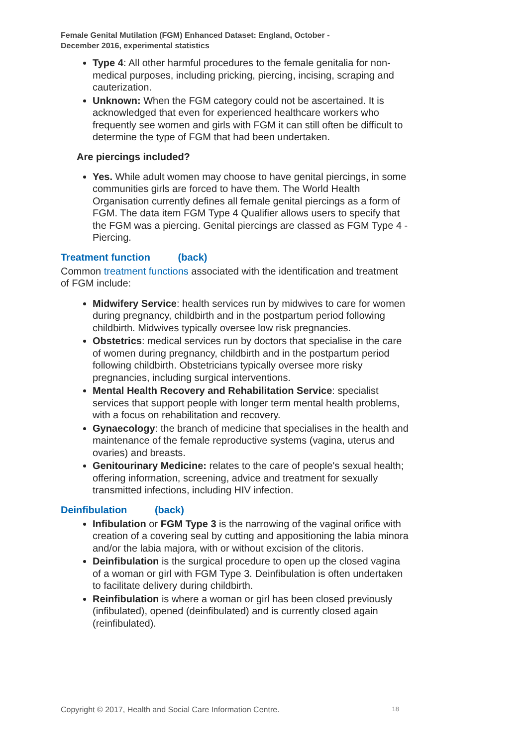Female Genital Mutilation (FGM) Enhanced Dataset: England, October -
December 2016, experimental statistics
Type 4: All other harmful procedures to the female genitalia for non-medical purposes, including pricking, piercing, incising, scraping and cauterization.
Unknown: When the FGM category could not be ascertained. It is acknowledged that even for experienced healthcare workers who frequently see women and girls with FGM it can still often be difficult to determine the type of FGM that had been undertaken.
Are piercings included?
Yes. While adult women may choose to have genital piercings, in some communities girls are forced to have them. The World Health Organisation currently defines all female genital piercings as a form of FGM. The data item FGM Type 4 Qualifier allows users to specify that the FGM was a piercing. Genital piercings are classed as FGM Type 4 - Piercing.
Treatment function (back)
Common treatment functions associated with the identification and treatment of FGM include:
Midwifery Service: health services run by midwives to care for women during pregnancy, childbirth and in the postpartum period following childbirth. Midwives typically oversee low risk pregnancies.
Obstetrics: medical services run by doctors that specialise in the care of women during pregnancy, childbirth and in the postpartum period following childbirth. Obstetricians typically oversee more risky pregnancies, including surgical interventions.
Mental Health Recovery and Rehabilitation Service: specialist services that support people with longer term mental health problems, with a focus on rehabilitation and recovery.
Gynaecology: the branch of medicine that specialises in the health and maintenance of the female reproductive systems (vagina, uterus and ovaries) and breasts.
Genitourinary Medicine: relates to the care of people's sexual health; offering information, screening, advice and treatment for sexually transmitted infections, including HIV infection.
Deinfibulation (back)
Infibulation or FGM Type 3 is the narrowing of the vaginal orifice with creation of a covering seal by cutting and appositioning the labia minora and/or the labia majora, with or without excision of the clitoris.
Deinfibulation is the surgical procedure to open up the closed vagina of a woman or girl with FGM Type 3. Deinfibulation is often undertaken to facilitate delivery during childbirth.
Reinfibulation is where a woman or girl has been closed previously (infibulated), opened (deinfibulated) and is currently closed again (reinfibulated).
Copyright © 2017, Health and Social Care Information Centre. 18